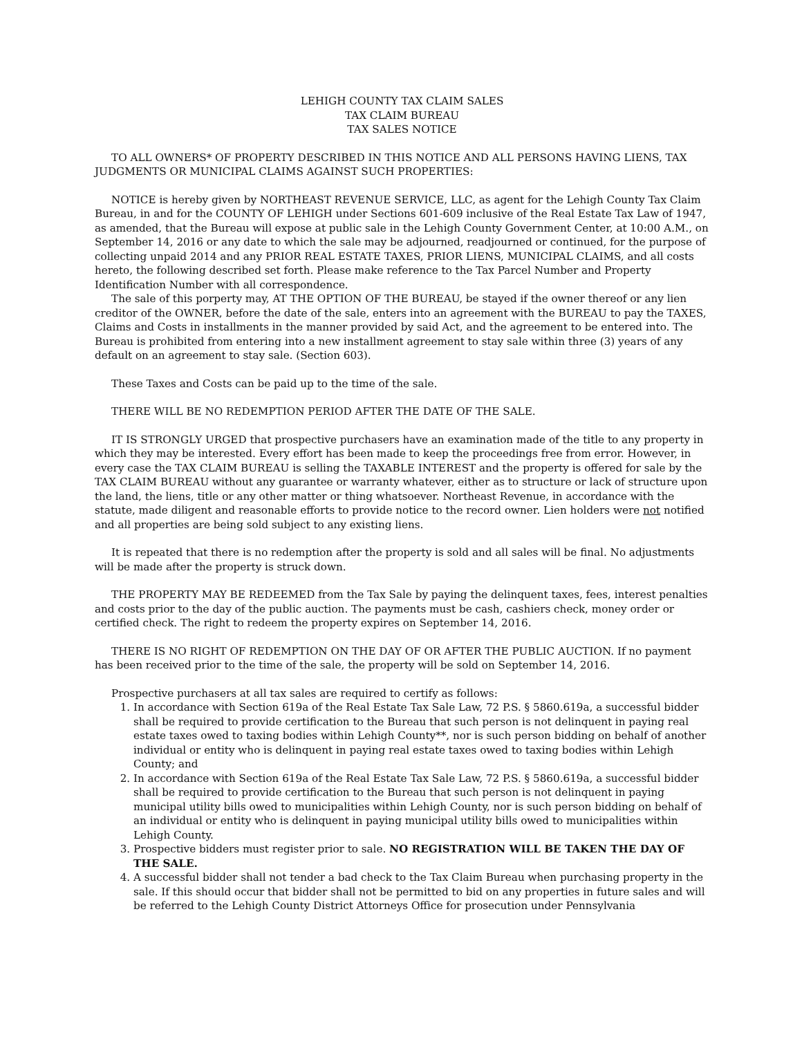LEHIGH COUNTY TAX CLAIM SALES
TAX CLAIM BUREAU
TAX SALES NOTICE
TO ALL OWNERS* OF PROPERTY DESCRIBED IN THIS NOTICE AND ALL PERSONS HAVING LIENS, TAX JUDGMENTS OR MUNICIPAL CLAIMS AGAINST SUCH PROPERTIES:
NOTICE is hereby given by NORTHEAST REVENUE SERVICE, LLC, as agent for the Lehigh County Tax Claim Bureau, in and for the COUNTY OF LEHIGH under Sections 601-609 inclusive of the Real Estate Tax Law of 1947, as amended, that the Bureau will expose at public sale in the Lehigh County Government Center, at 10:00 A.M., on September 14, 2016 or any date to which the sale may be adjourned, readjourned or continued, for the purpose of collecting unpaid 2014 and any PRIOR REAL ESTATE TAXES, PRIOR LIENS, MUNICIPAL CLAIMS, and all costs hereto, the following described set forth. Please make reference to the Tax Parcel Number and Property Identification Number with all correspondence.
The sale of this porperty may, AT THE OPTION OF THE BUREAU, be stayed if the owner thereof or any lien creditor of the OWNER, before the date of the sale, enters into an agreement with the BUREAU to pay the TAXES, Claims and Costs in installments in the manner provided by said Act, and the agreement to be entered into. The Bureau is prohibited from entering into a new installment agreement to stay sale within three (3) years of any default on an agreement to stay sale. (Section 603).
These Taxes and Costs can be paid up to the time of the sale.
THERE WILL BE NO REDEMPTION PERIOD AFTER THE DATE OF THE SALE.
IT IS STRONGLY URGED that prospective purchasers have an examination made of the title to any property in which they may be interested. Every effort has been made to keep the proceedings free from error. However, in every case the TAX CLAIM BUREAU is selling the TAXABLE INTEREST and the property is offered for sale by the TAX CLAIM BUREAU without any guarantee or warranty whatever, either as to structure or lack of structure upon the land, the liens, title or any other matter or thing whatsoever. Northeast Revenue, in accordance with the statute, made diligent and reasonable efforts to provide notice to the record owner. Lien holders were not notified and all properties are being sold subject to any existing liens.
It is repeated that there is no redemption after the property is sold and all sales will be final. No adjustments will be made after the property is struck down.
THE PROPERTY MAY BE REDEEMED from the Tax Sale by paying the delinquent taxes, fees, interest penalties and costs prior to the day of the public auction. The payments must be cash, cashiers check, money order or certified check. The right to redeem the property expires on September 14, 2016.
THERE IS NO RIGHT OF REDEMPTION ON THE DAY OF OR AFTER THE PUBLIC AUCTION. If no payment has been received prior to the time of the sale, the property will be sold on September 14, 2016.
Prospective purchasers at all tax sales are required to certify as follows:
1. In accordance with Section 619a of the Real Estate Tax Sale Law, 72 P.S. § 5860.619a, a successful bidder shall be required to provide certification to the Bureau that such person is not delinquent in paying real estate taxes owed to taxing bodies within Lehigh County**, nor is such person bidding on behalf of another individual or entity who is delinquent in paying real estate taxes owed to taxing bodies within Lehigh County; and
2. In accordance with Section 619a of the Real Estate Tax Sale Law, 72 P.S. § 5860.619a, a successful bidder shall be required to provide certification to the Bureau that such person is not delinquent in paying municipal utility bills owed to municipalities within Lehigh County, nor is such person bidding on behalf of an individual or entity who is delinquent in paying municipal utility bills owed to municipalities within Lehigh County.
3. Prospective bidders must register prior to sale. NO REGISTRATION WILL BE TAKEN THE DAY OF THE SALE.
4. A successful bidder shall not tender a bad check to the Tax Claim Bureau when purchasing property in the sale. If this should occur that bidder shall not be permitted to bid on any properties in future sales and will be referred to the Lehigh County District Attorneys Office for prosecution under Pennsylvania